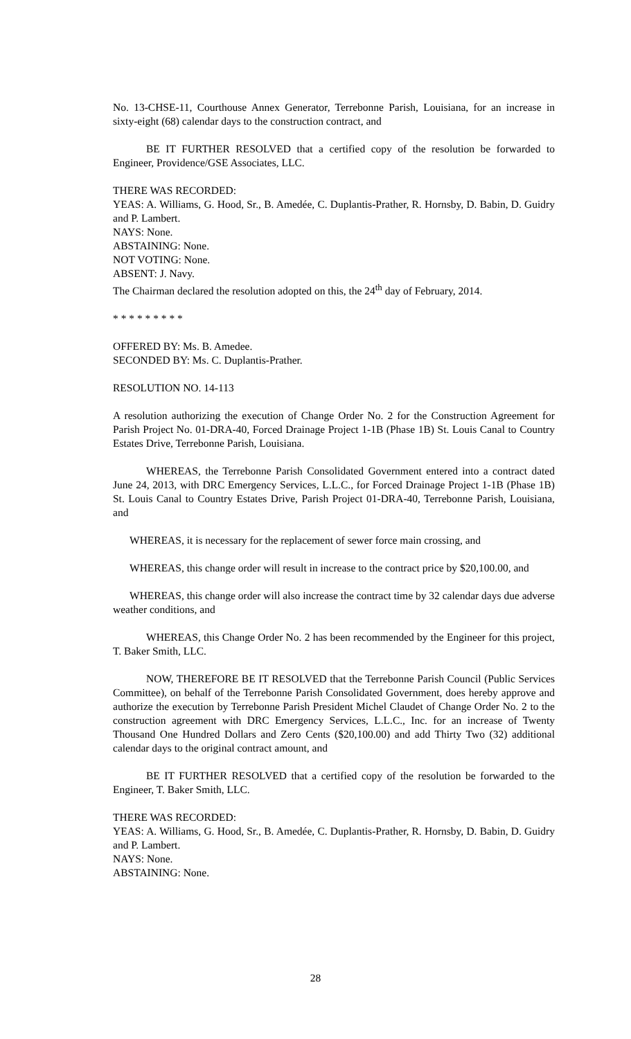No. 13-CHSE-11, Courthouse Annex Generator, Terrebonne Parish, Louisiana, for an increase in sixty-eight (68) calendar days to the construction contract, and
BE IT FURTHER RESOLVED that a certified copy of the resolution be forwarded to Engineer, Providence/GSE Associates, LLC.
THERE WAS RECORDED:
YEAS: A. Williams, G. Hood, Sr., B. Amedée, C. Duplantis-Prather, R. Hornsby, D. Babin, D. Guidry and P. Lambert.
NAYS: None.
ABSTAINING: None.
NOT VOTING: None.
ABSENT: J. Navy.
The Chairman declared the resolution adopted on this, the 24<sup>th</sup> day of February, 2014.
* * * * * * * * *
OFFERED BY: Ms. B. Amedee.
SECONDED BY: Ms. C. Duplantis-Prather.
RESOLUTION NO. 14-113
A resolution authorizing the execution of Change Order No. 2 for the Construction Agreement for Parish Project No. 01-DRA-40, Forced Drainage Project 1-1B (Phase 1B) St. Louis Canal to Country Estates Drive, Terrebonne Parish, Louisiana.
WHEREAS, the Terrebonne Parish Consolidated Government entered into a contract dated June 24, 2013, with DRC Emergency Services, L.L.C., for Forced Drainage Project 1-1B (Phase 1B) St. Louis Canal to Country Estates Drive, Parish Project 01-DRA-40, Terrebonne Parish, Louisiana, and
WHEREAS, it is necessary for the replacement of sewer force main crossing, and
WHEREAS, this change order will result in increase to the contract price by $20,100.00, and
WHEREAS, this change order will also increase the contract time by 32 calendar days due adverse weather conditions, and
WHEREAS, this Change Order No. 2 has been recommended by the Engineer for this project, T. Baker Smith, LLC.
NOW, THEREFORE BE IT RESOLVED that the Terrebonne Parish Council (Public Services Committee), on behalf of the Terrebonne Parish Consolidated Government, does hereby approve and authorize the execution by Terrebonne Parish President Michel Claudet of Change Order No. 2 to the construction agreement with DRC Emergency Services, L.L.C., Inc. for an increase of Twenty Thousand One Hundred Dollars and Zero Cents ($20,100.00) and add Thirty Two (32) additional calendar days to the original contract amount, and
BE IT FURTHER RESOLVED that a certified copy of the resolution be forwarded to the Engineer, T. Baker Smith, LLC.
THERE WAS RECORDED:
YEAS: A. Williams, G. Hood, Sr., B. Amedée, C. Duplantis-Prather, R. Hornsby, D. Babin, D. Guidry and P. Lambert.
NAYS: None.
ABSTAINING: None.
28